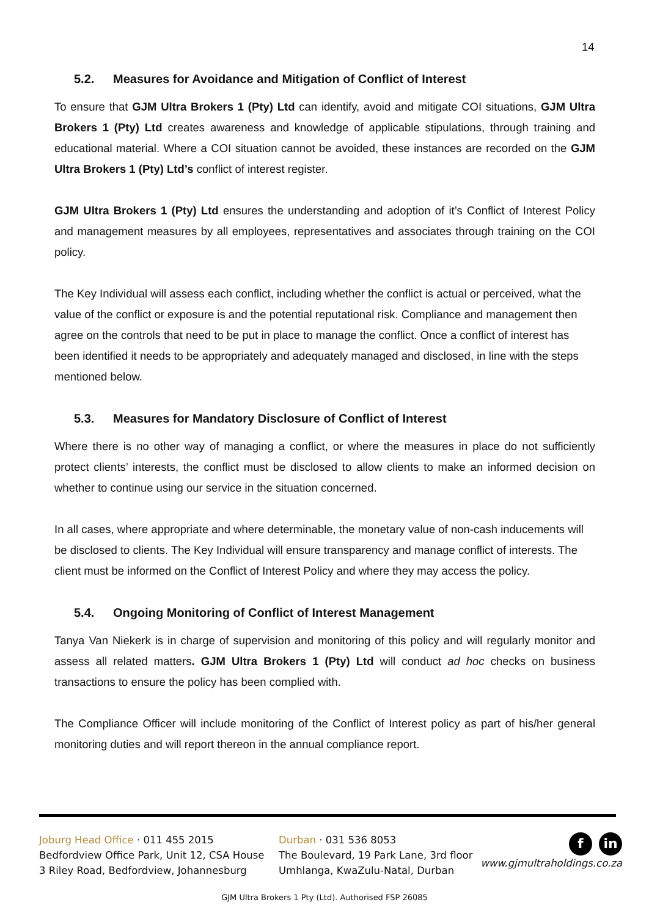14
5.2. Measures for Avoidance and Mitigation of Conflict of Interest
To ensure that GJM Ultra Brokers 1 (Pty) Ltd can identify, avoid and mitigate COI situations, GJM Ultra Brokers 1 (Pty) Ltd creates awareness and knowledge of applicable stipulations, through training and educational material. Where a COI situation cannot be avoided, these instances are recorded on the GJM Ultra Brokers 1 (Pty) Ltd’s conflict of interest register.
GJM Ultra Brokers 1 (Pty) Ltd ensures the understanding and adoption of it’s Conflict of Interest Policy and management measures by all employees, representatives and associates through training on the COI policy.
The Key Individual will assess each conflict, including whether the conflict is actual or perceived, what the value of the conflict or exposure is and the potential reputational risk. Compliance and management then agree on the controls that need to be put in place to manage the conflict. Once a conflict of interest has been identified it needs to be appropriately and adequately managed and disclosed, in line with the steps mentioned below.
5.3. Measures for Mandatory Disclosure of Conflict of Interest
Where there is no other way of managing a conflict, or where the measures in place do not sufficiently protect clients’ interests, the conflict must be disclosed to allow clients to make an informed decision on whether to continue using our service in the situation concerned.
In all cases, where appropriate and where determinable, the monetary value of non-cash inducements will be disclosed to clients. The Key Individual will ensure transparency and manage conflict of interests. The client must be informed on the Conflict of Interest Policy and where they may access the policy.
5.4. Ongoing Monitoring of Conflict of Interest Management
Tanya Van Niekerk is in charge of supervision and monitoring of this policy and will regularly monitor and assess all related matters. GJM Ultra Brokers 1 (Pty) Ltd will conduct ad hoc checks on business transactions to ensure the policy has been complied with.
The Compliance Officer will include monitoring of the Conflict of Interest policy as part of his/her general monitoring duties and will report thereon in the annual compliance report.
Joburg Head Office · 011 455 2015
Bedfordview Office Park, Unit 12, CSA House
3 Riley Road, Bedfordview, Johannesburg
Durban · 031 536 8053
The Boulevard, 19 Park Lane, 3rd floor
Umhlanga, KwaZulu-Natal, Durban
f in
www.gjmultraholdings.co.za
GJM Ultra Brokers 1 Pty (Ltd). Authorised FSP 26085